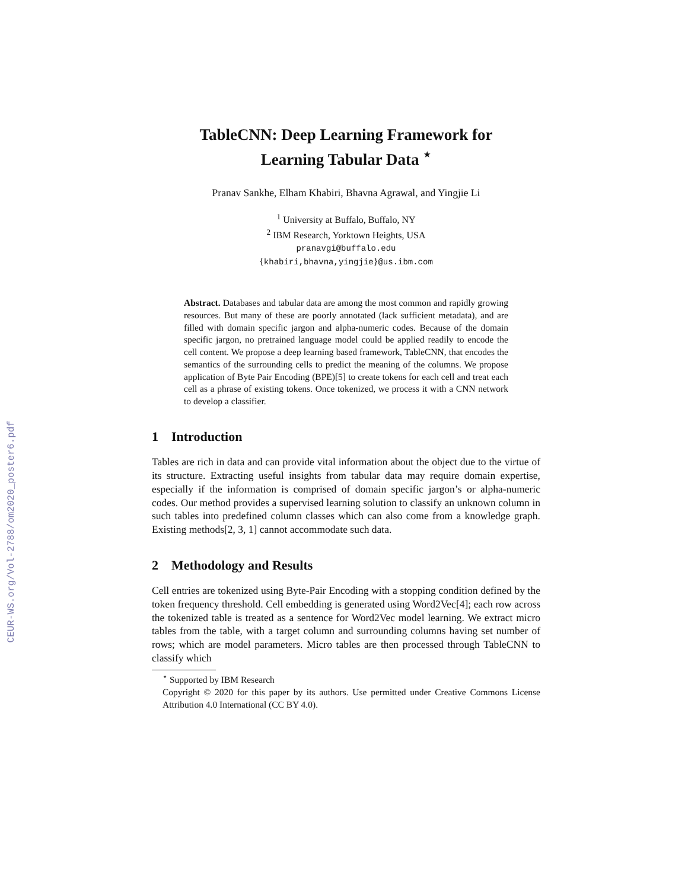CEUR-WS.org/Vol-2788/om2020_poster6.pdf
TableCNN: Deep Learning Framework for
Learning Tabular Data <sup>⋆</sup>
Pranav Sankhe, Elham Khabiri, Bhavna Agrawal, and Yingjie Li
<sup>1</sup> University at Buffalo, Buffalo, NY
<sup>2</sup> IBM Research, Yorktown Heights, USA
pranavgi@buffalo.edu
{khabiri,bhavna,yingjie}@us.ibm.com
Abstract. Databases and tabular data are among the most common and rapidly growing resources. But many of these are poorly annotated (lack sufficient metadata), and are filled with domain specific jargon and alpha-numeric codes. Because of the domain specific jargon, no pretrained language model could be applied readily to encode the cell content. We propose a deep learning based framework, TableCNN, that encodes the semantics of the surrounding cells to predict the meaning of the columns. We propose application of Byte Pair Encoding (BPE)[5] to create tokens for each cell and treat each cell as a phrase of existing tokens. Once tokenized, we process it with a CNN network to develop a classifier.
1 Introduction
Tables are rich in data and can provide vital information about the object due to the virtue of its structure. Extracting useful insights from tabular data may require domain expertise, especially if the information is comprised of domain specific jargon’s or alpha-numeric codes. Our method provides a supervised learning solution to classify an unknown column in such tables into predefined column classes which can also come from a knowledge graph. Existing methods[2, 3, 1] cannot accommodate such data.
2 Methodology and Results
Cell entries are tokenized using Byte-Pair Encoding with a stopping condition defined by the token frequency threshold. Cell embedding is generated using Word2Vec[4]; each row across the tokenized table is treated as a sentence for Word2Vec model learning. We extract micro tables from the table, with a target column and surrounding columns having set number of rows; which are model parameters. Micro tables are then processed through TableCNN to classify which
<sup>⋆</sup> Supported by IBM Research
Copyright © 2020 for this paper by its authors. Use permitted under Creative Commons License Attribution 4.0 International (CC BY 4.0).